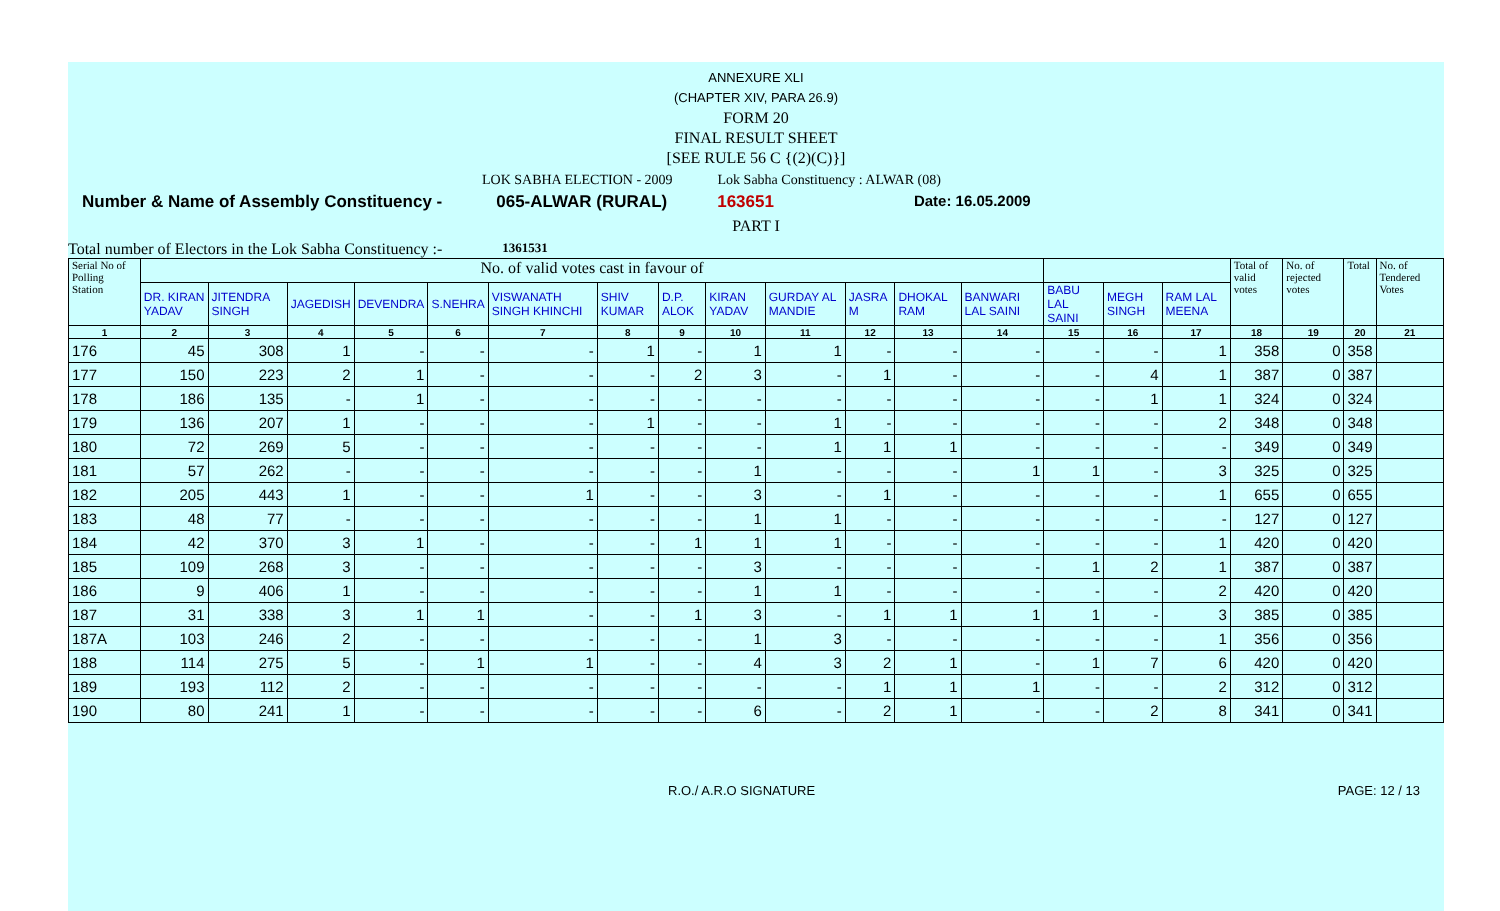ANNEXURE XLI
(CHAPTER XIV, PARA 26.9)
FORM 20
FINAL RESULT SHEET
[SEE RULE 56 C {(2)(C)}]
LOK SABHA ELECTION - 2009 Lok Sabha Constituency : ALWAR (08)
Number & Name of Assembly Constituency - 065-ALWAR (RURAL) 163651 Date: 16.05.2009
PART I
Total number of Electors in the Lok Sabha Constituency :- 1361531
| Serial No of Polling Station | No. of valid votes cast in favour of | | | | | | | | | | | | | | | | Total of valid votes | No. of rejected votes | Total | No. of Tendered Votes |
| --- | --- | --- | --- | --- | --- | --- | --- | --- | --- | --- | --- | --- | --- | --- | --- | --- | --- | --- | --- | --- |
| | DR. KIRAN YADAV | JITENDRA SINGH | JAGEDISH | DEVENDRA | S.NEHRA | VISWANATH SINGH KHINCHI | SHIV KUMAR | D.P. ALOK | KIRAN YADAV | GURDAY AL MANDIE | JASRA M | DHOKAL RAM | BANWARI LAL SAINI | BABU LAL SAINI | MEGH SINGH | RAM LAL MEENA | | | | |
| 1 | 2 | 3 | 4 | 5 | 6 | 7 | 8 | 9 | 10 | 11 | 12 | 13 | 14 | 15 | 16 | 17 | 18 | 19 | 20 | 21 |
| 176 | 45 | 308 | 1 | - | - | - | 1 | - | 1 | 1 | - | - | - | - | - | 1 | 358 | 0 | 358 | |
| 177 | 150 | 223 | 2 | 1 | - | - | - | 2 | 3 | - | 1 | - | - | - | 4 | 1 | 387 | 0 | 387 | |
| 178 | 186 | 135 | - | 1 | - | - | - | - | - | - | - | - | - | - | 1 | 1 | 324 | 0 | 324 | |
| 179 | 136 | 207 | 1 | - | - | - | 1 | - | - | 1 | - | - | - | - | - | 2 | 348 | 0 | 348 | |
| 180 | 72 | 269 | 5 | - | - | - | - | - | - | 1 | 1 | 1 | - | - | - | - | 349 | 0 | 349 | |
| 181 | 57 | 262 | - | - | - | - | - | - | 1 | - | - | - | 1 | 1 | - | 3 | 325 | 0 | 325 | |
| 182 | 205 | 443 | 1 | - | - | 1 | - | - | 3 | - | 1 | - | - | - | - | 1 | 655 | 0 | 655 | |
| 183 | 48 | 77 | - | - | - | - | - | - | 1 | 1 | - | - | - | - | - | - | 127 | 0 | 127 | |
| 184 | 42 | 370 | 3 | 1 | - | - | - | 1 | 1 | 1 | - | - | - | - | - | 1 | 420 | 0 | 420 | |
| 185 | 109 | 268 | 3 | - | - | - | - | - | 3 | - | - | - | - | 1 | 2 | 1 | 387 | 0 | 387 | |
| 186 | 9 | 406 | 1 | - | - | - | - | - | 1 | 1 | - | - | - | - | - | 2 | 420 | 0 | 420 | |
| 187 | 31 | 338 | 3 | 1 | 1 | - | - | 1 | 3 | - | 1 | 1 | 1 | 1 | - | 3 | 385 | 0 | 385 | |
| 187A | 103 | 246 | 2 | - | - | - | - | - | 1 | 3 | - | - | - | - | - | 1 | 356 | 0 | 356 | |
| 188 | 114 | 275 | 5 | - | 1 | 1 | - | - | 4 | 3 | 2 | 1 | - | 1 | 7 | 6 | 420 | 0 | 420 | |
| 189 | 193 | 112 | 2 | - | - | - | - | - | - | - | 1 | 1 | 1 | - | - | 2 | 312 | 0 | 312 | |
| 190 | 80 | 241 | 1 | - | - | - | - | - | 6 | - | 2 | 1 | - | - | 2 | 8 | 341 | 0 | 341 | |
R.O./ A.R.O SIGNATURE PAGE: 12 / 13